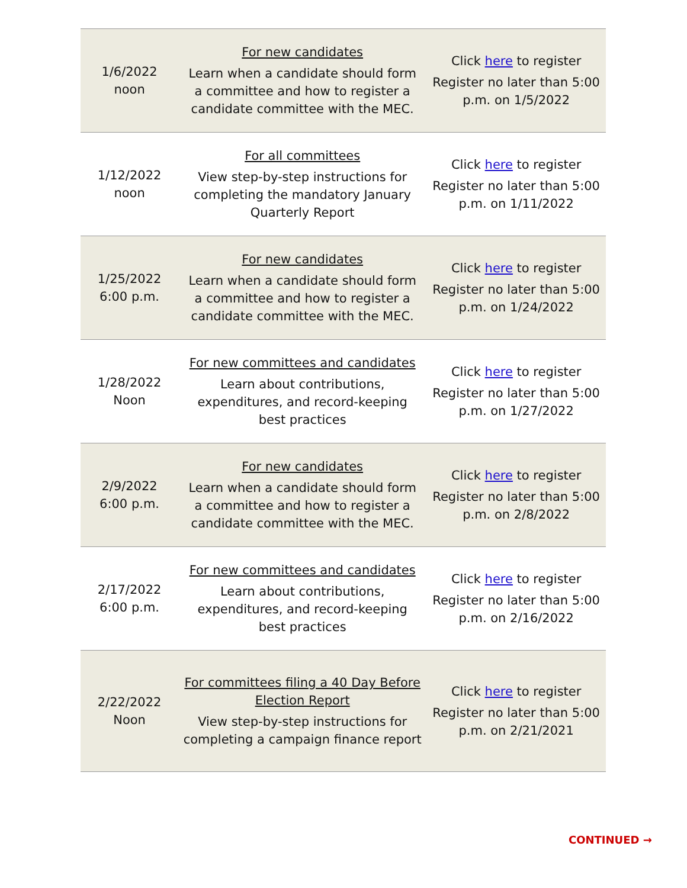| 1/6/2022 noon | For new candidates Learn when a candidate should form a committee and how to register a candidate committee with the MEC. | Click here to register Register no later than 5:00 p.m. on 1/5/2022 |
| 1/12/2022 noon | For all committees View step-by-step instructions for completing the mandatory January Quarterly Report | Click here to register Register no later than 5:00 p.m. on 1/11/2022 |
| 1/25/2022 6:00 p.m. | For new candidates Learn when a candidate should form a committee and how to register a candidate committee with the MEC. | Click here to register Register no later than 5:00 p.m. on 1/24/2022 |
| 1/28/2022 Noon | For new committees and candidates Learn about contributions, expenditures, and record-keeping best practices | Click here to register Register no later than 5:00 p.m. on 1/27/2022 |
| 2/9/2022 6:00 p.m. | For new candidates Learn when a candidate should form a committee and how to register a candidate committee with the MEC. | Click here to register Register no later than 5:00 p.m. on 2/8/2022 |
| 2/17/2022 6:00 p.m. | For new committees and candidates Learn about contributions, expenditures, and record-keeping best practices | Click here to register Register no later than 5:00 p.m. on 2/16/2022 |
| 2/22/2022 Noon | For committees filing a 40 Day Before Election Report View step-by-step instructions for completing a campaign finance report | Click here to register Register no later than 5:00 p.m. on 2/21/2021 |
CONTINUED →